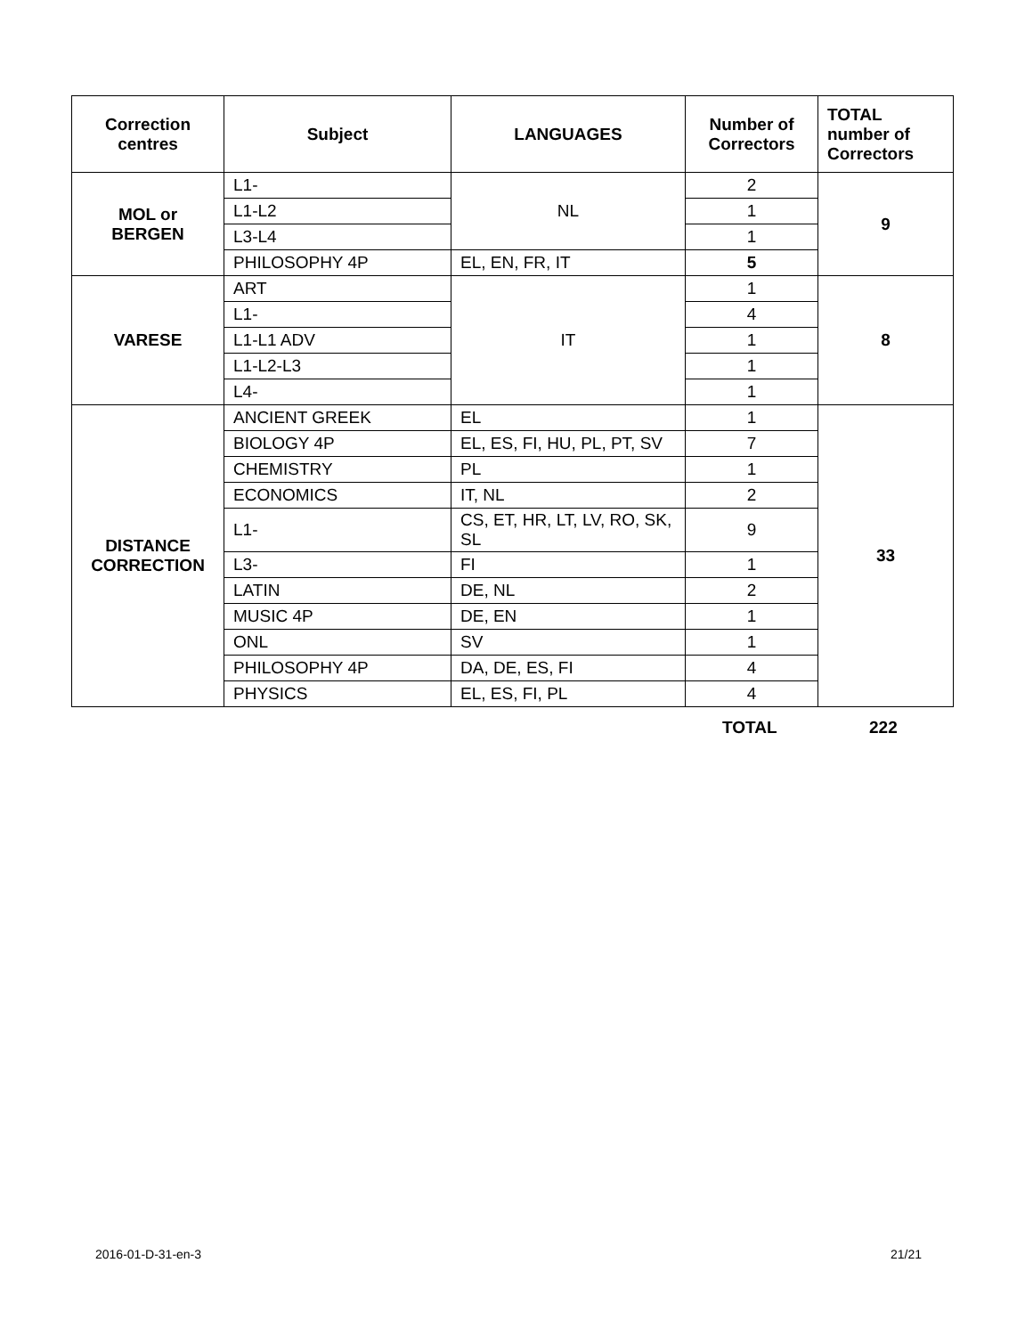| Correction centres | Subject | LANGUAGES | Number of Correctors | TOTAL number of Correctors |
| --- | --- | --- | --- | --- |
| MOL or BERGEN | L1- | NL | 2 | 9 |
| | L1-L2 | | 1 | |
| | L3-L4 | | 1 | |
| | PHILOSOPHY 4P | EL, EN, FR, IT | 5 | |
| VARESE | ART | IT | 1 | 8 |
| | L1- | | 4 | |
| | L1-L1 ADV | | 1 | |
| | L1-L2-L3 | | 1 | |
| | L4- | | 1 | |
| DISTANCE CORRECTION | ANCIENT GREEK | EL | 1 | 33 |
| | BIOLOGY 4P | EL, ES, FI, HU, PL, PT, SV | 7 | |
| | CHEMISTRY | PL | 1 | |
| | ECONOMICS | IT, NL | 2 | |
| | L1- | CS, ET, HR, LT, LV, RO, SK, SL | 9 | |
| | L3- | FI | 1 | |
| | LATIN | DE, NL | 2 | |
| | MUSIC 4P | DE, EN | 1 | |
| | ONL | SV | 1 | |
| | PHILOSOPHY 4P | DA, DE, ES, FI | 4 | |
| | PHYSICS | EL, ES, FI, PL | 4 | |
TOTAL 222
2016-01-D-31-en-3 21/21